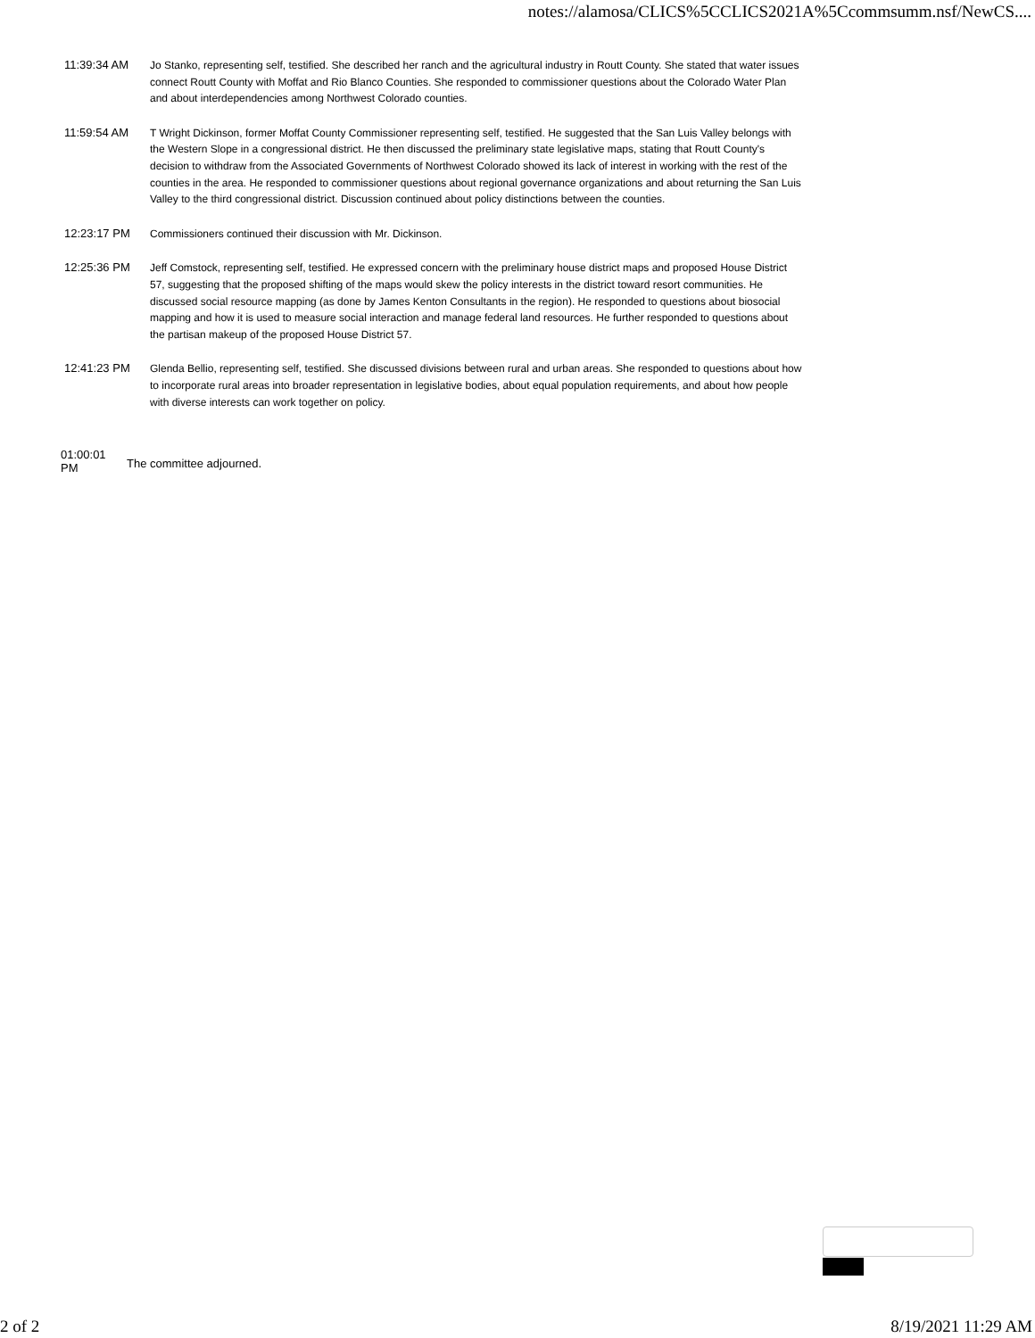notes://alamosa/CLICS%5CCLICS2021A%5Ccommsumm.nsf/NewCS....
| 11:39:34 AM | Jo Stanko, representing self, testified. She described her ranch and the agricultural industry in Routt County. She stated that water issues connect Routt County with Moffat and Rio Blanco Counties. She responded to commissioner questions about the Colorado Water Plan and about interdependencies among Northwest Colorado counties. |
| 11:59:54 AM | T Wright Dickinson, former Moffat County Commissioner representing self, testified. He suggested that the San Luis Valley belongs with the Western Slope in a congressional district. He then discussed the preliminary state legislative maps, stating that Routt County's decision to withdraw from the Associated Governments of Northwest Colorado showed its lack of interest in working with the rest of the counties in the area. He responded to commissioner questions about regional governance organizations and about returning the San Luis Valley to the third congressional district. Discussion continued about policy distinctions between the counties. |
| 12:23:17 PM | Commissioners continued their discussion with Mr. Dickinson. |
| 12:25:36 PM | Jeff Comstock, representing self, testified. He expressed concern with the preliminary house district maps and proposed House District 57, suggesting that the proposed shifting of the maps would skew the policy interests in the district toward resort communities. He discussed social resource mapping (as done by James Kenton Consultants in the region). He responded to questions about biosocial mapping and how it is used to measure social interaction and manage federal land resources. He further responded to questions about the partisan makeup of the proposed House District 57. |
| 12:41:23 PM | Glenda Bellio, representing self, testified. She discussed divisions between rural and urban areas. She responded to questions about how to incorporate rural areas into broader representation in legislative bodies, about equal population requirements, and about how people with diverse interests can work together on policy. |
01:00:01
PM
The committee adjourned.
2 of 2 8/19/2021 11:29 AM